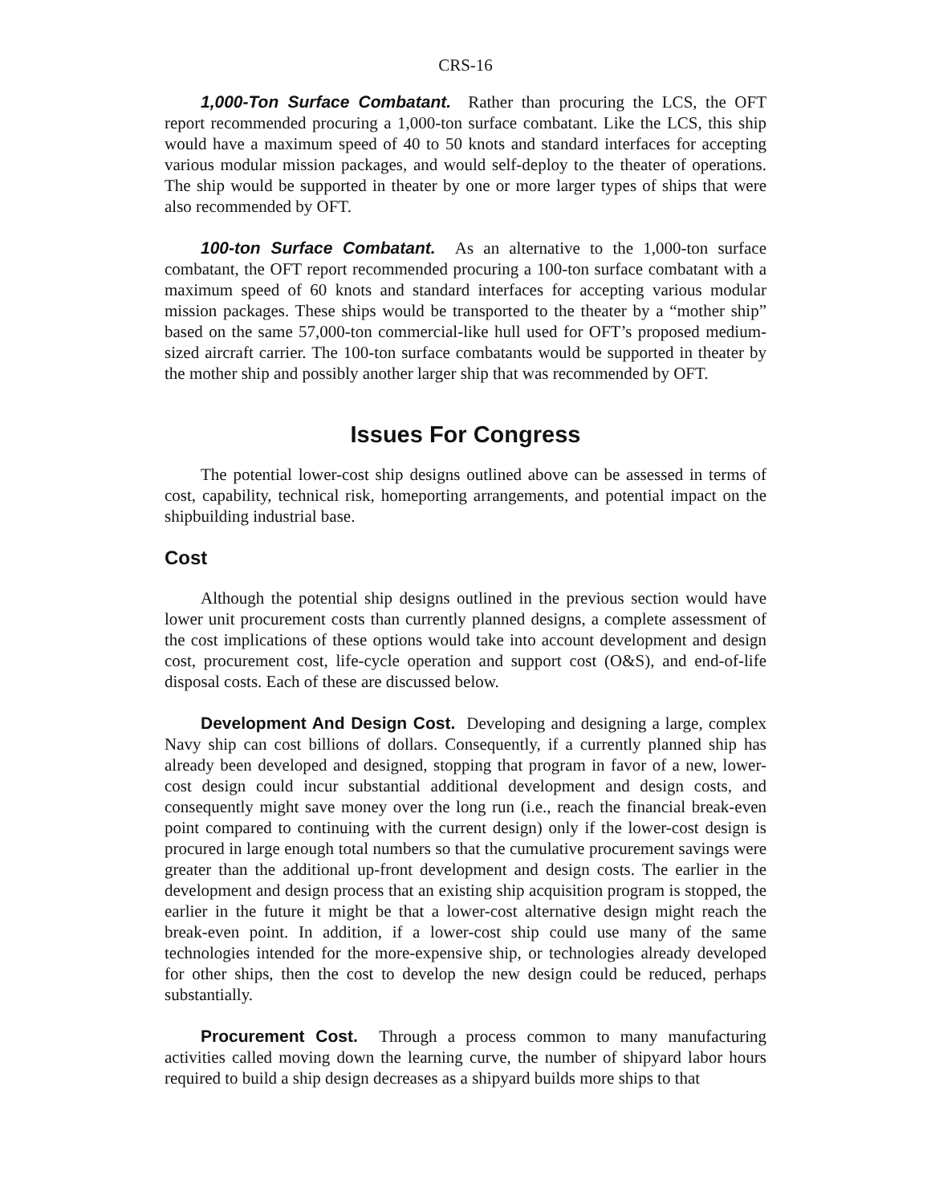CRS-16
1,000-Ton Surface Combatant. Rather than procuring the LCS, the OFT report recommended procuring a 1,000-ton surface combatant. Like the LCS, this ship would have a maximum speed of 40 to 50 knots and standard interfaces for accepting various modular mission packages, and would self-deploy to the theater of operations. The ship would be supported in theater by one or more larger types of ships that were also recommended by OFT.
100-ton Surface Combatant. As an alternative to the 1,000-ton surface combatant, the OFT report recommended procuring a 100-ton surface combatant with a maximum speed of 60 knots and standard interfaces for accepting various modular mission packages. These ships would be transported to the theater by a “mother ship” based on the same 57,000-ton commercial-like hull used for OFT’s proposed medium-sized aircraft carrier. The 100-ton surface combatants would be supported in theater by the mother ship and possibly another larger ship that was recommended by OFT.
Issues For Congress
The potential lower-cost ship designs outlined above can be assessed in terms of cost, capability, technical risk, homeporting arrangements, and potential impact on the shipbuilding industrial base.
Cost
Although the potential ship designs outlined in the previous section would have lower unit procurement costs than currently planned designs, a complete assessment of the cost implications of these options would take into account development and design cost, procurement cost, life-cycle operation and support cost (O&S), and end-of-life disposal costs. Each of these are discussed below.
Development And Design Cost. Developing and designing a large, complex Navy ship can cost billions of dollars. Consequently, if a currently planned ship has already been developed and designed, stopping that program in favor of a new, lower-cost design could incur substantial additional development and design costs, and consequently might save money over the long run (i.e., reach the financial break-even point compared to continuing with the current design) only if the lower-cost design is procured in large enough total numbers so that the cumulative procurement savings were greater than the additional up-front development and design costs. The earlier in the development and design process that an existing ship acquisition program is stopped, the earlier in the future it might be that a lower-cost alternative design might reach the break-even point. In addition, if a lower-cost ship could use many of the same technologies intended for the more-expensive ship, or technologies already developed for other ships, then the cost to develop the new design could be reduced, perhaps substantially.
Procurement Cost. Through a process common to many manufacturing activities called moving down the learning curve, the number of shipyard labor hours required to build a ship design decreases as a shipyard builds more ships to that